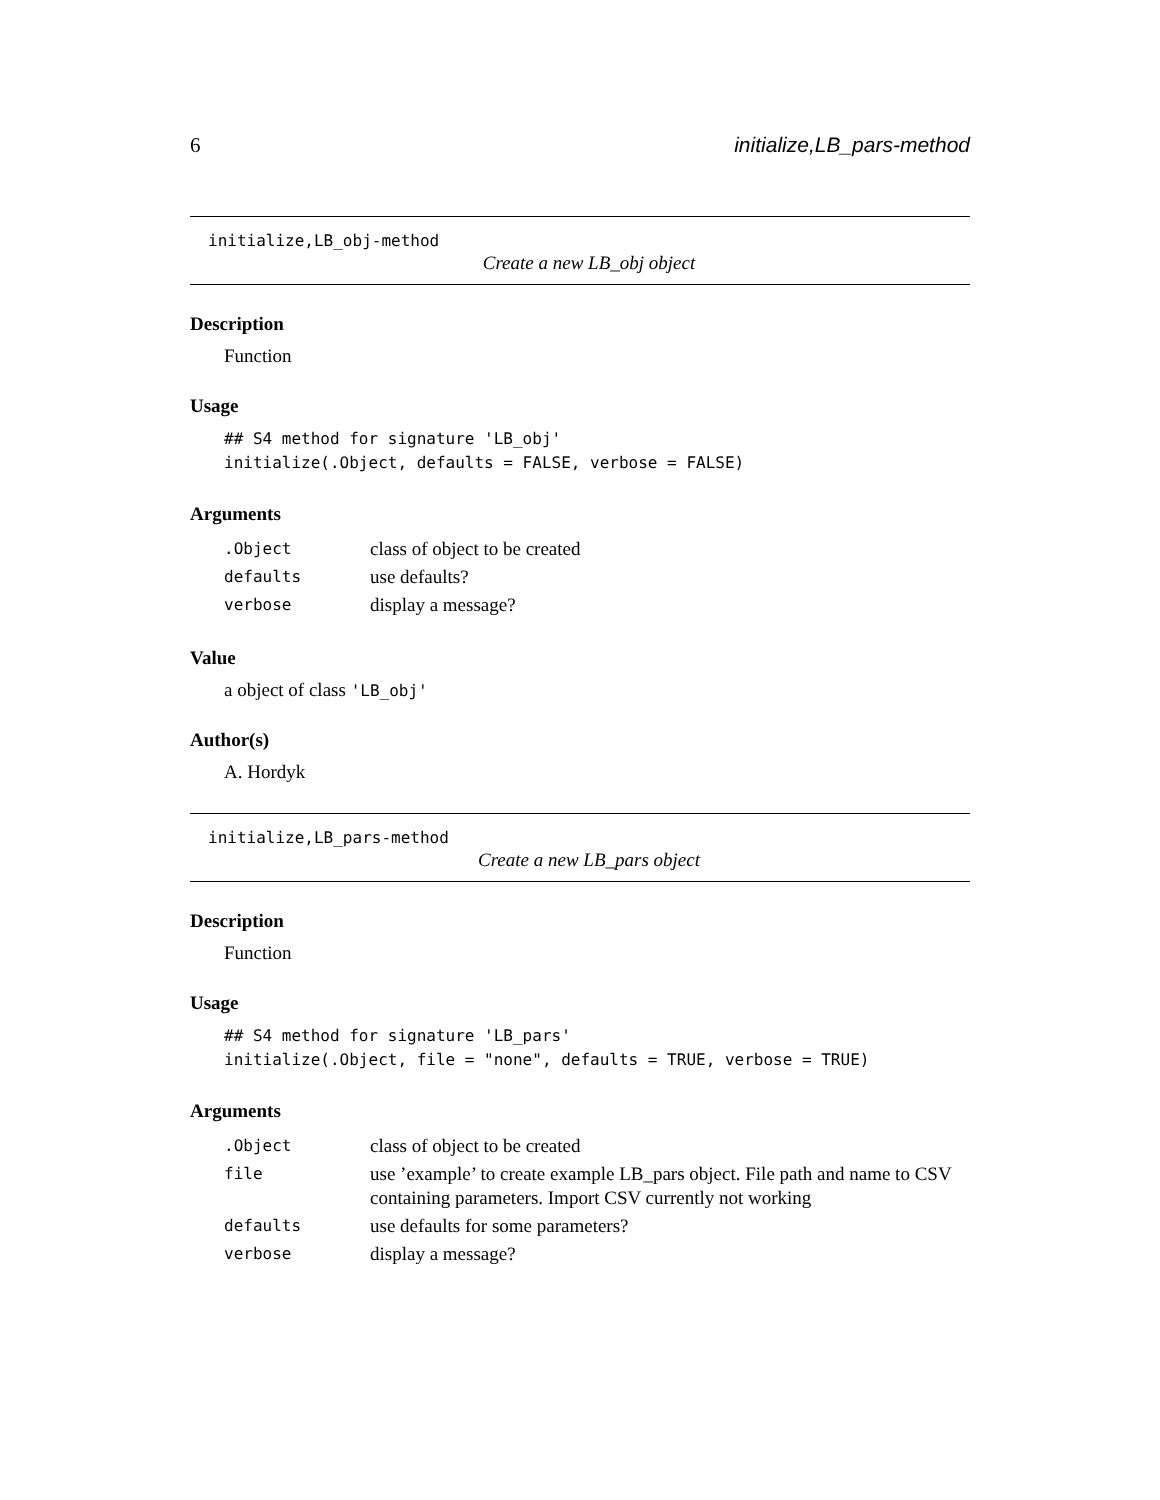6 initialize,LB_pars-method
initialize,LB_obj-method
Create a new LB_obj object
Description
Function
Usage
## S4 method for signature 'LB_obj'
initialize(.Object, defaults = FALSE, verbose = FALSE)
Arguments
| .Object | class of object to be created |
| defaults | use defaults? |
| verbose | display a message? |
Value
a object of class 'LB_obj'
Author(s)
A. Hordyk
initialize,LB_pars-method
Create a new LB_pars object
Description
Function
Usage
## S4 method for signature 'LB_pars'
initialize(.Object, file = "none", defaults = TRUE, verbose = TRUE)
Arguments
| .Object | class of object to be created |
| file | use ’example’ to create example LB_pars object. File path and name to CSV containing parameters. Import CSV currently not working |
| defaults | use defaults for some parameters? |
| verbose | display a message? |